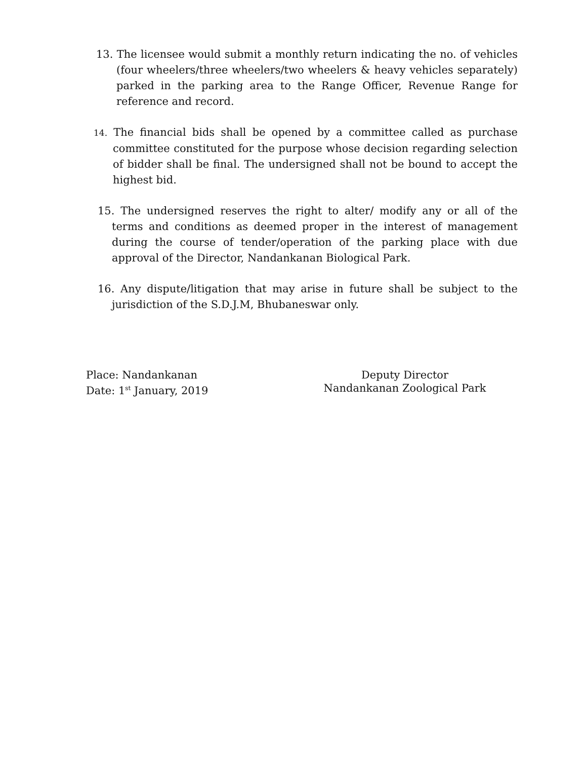13. The licensee would submit a monthly return indicating the no. of vehicles (four wheelers/three wheelers/two wheelers & heavy vehicles separately) parked in the parking area to the Range Officer, Revenue Range for reference and record.
14. The financial bids shall be opened by a committee called as purchase committee constituted for the purpose whose decision regarding selection of bidder shall be final. The undersigned shall not be bound to accept the highest bid.
15. The undersigned reserves the right to alter/ modify any or all of the terms and conditions as deemed proper in the interest of management during the course of tender/operation of the parking place with due approval of the Director, Nandankanan Biological Park.
16. Any dispute/litigation that may arise in future shall be subject to the jurisdiction of the S.D.J.M, Bhubaneswar only.
Place: Nandankanan
Date: 1<sup>st</sup> January, 2019
Deputy Director
Nandankanan Zoological Park